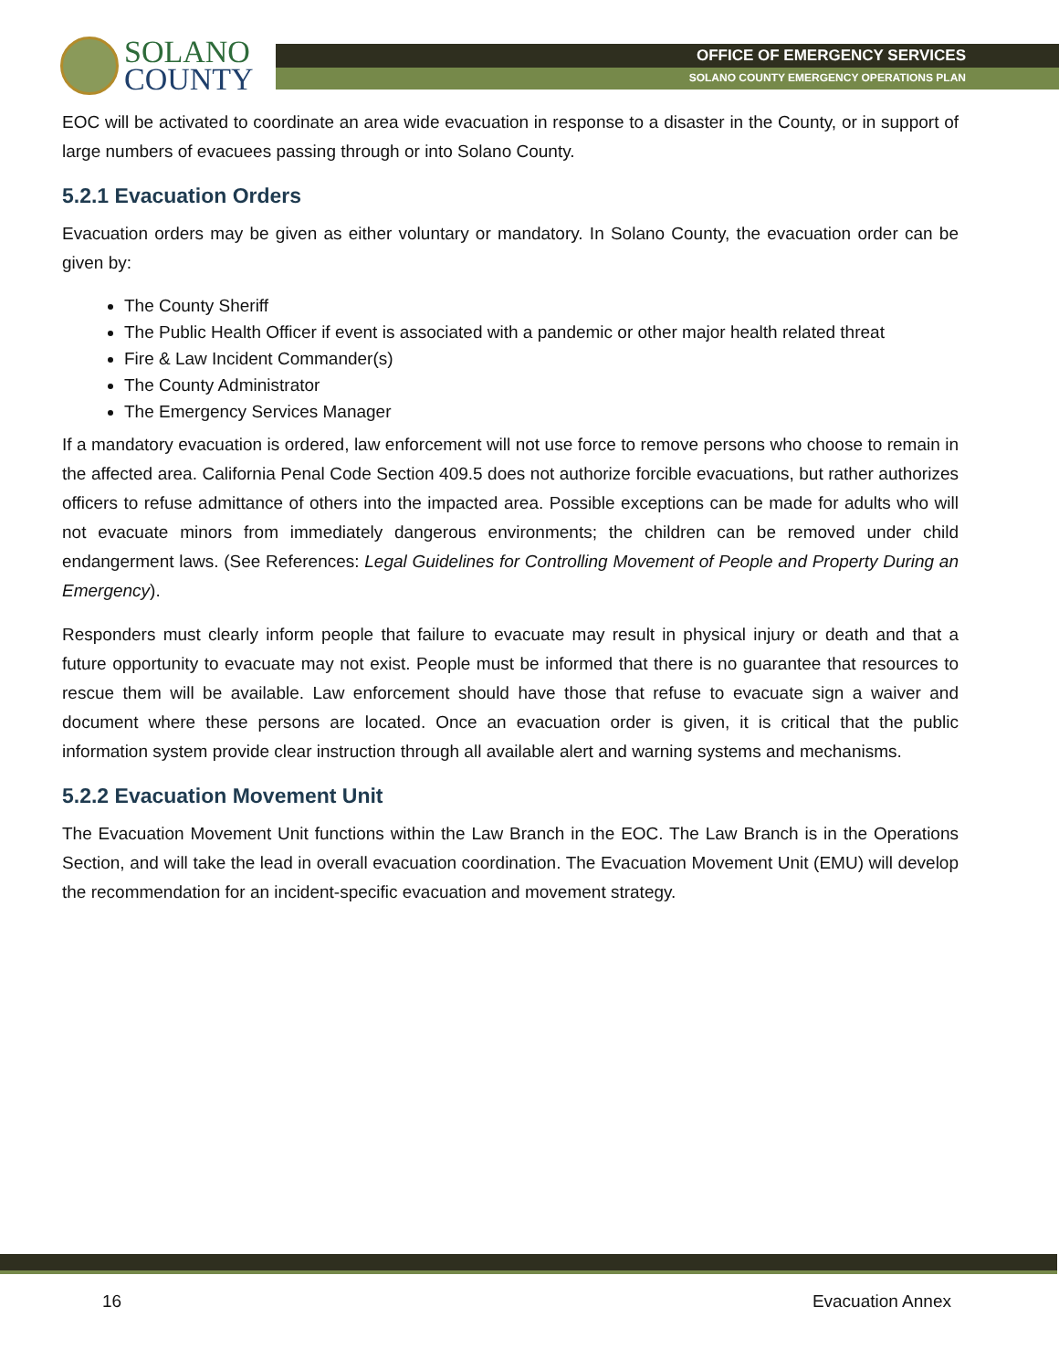SOLANO
COUNTY
OFFICE OF EMERGENCY SERVICES
SOLANO COUNTY EMERGENCY OPERATIONS PLAN
EOC will be activated to coordinate an area wide evacuation in response to a disaster in the County, or in support of large numbers of evacuees passing through or into Solano County.
5.2.1 Evacuation Orders
Evacuation orders may be given as either voluntary or mandatory. In Solano County, the evacuation order can be given by:
The County Sheriff
The Public Health Officer if event is associated with a pandemic or other major health related threat
Fire & Law Incident Commander(s)
The County Administrator
The Emergency Services Manager
If a mandatory evacuation is ordered, law enforcement will not use force to remove persons who choose to remain in the affected area. California Penal Code Section 409.5 does not authorize forcible evacuations, but rather authorizes officers to refuse admittance of others into the impacted area. Possible exceptions can be made for adults who will not evacuate minors from immediately dangerous environments; the children can be removed under child endangerment laws. (See References: Legal Guidelines for Controlling Movement of People and Property During an Emergency).
Responders must clearly inform people that failure to evacuate may result in physical injury or death and that a future opportunity to evacuate may not exist. People must be informed that there is no guarantee that resources to rescue them will be available. Law enforcement should have those that refuse to evacuate sign a waiver and document where these persons are located. Once an evacuation order is given, it is critical that the public information system provide clear instruction through all available alert and warning systems and mechanisms.
5.2.2 Evacuation Movement Unit
The Evacuation Movement Unit functions within the Law Branch in the EOC. The Law Branch is in the Operations Section, and will take the lead in overall evacuation coordination. The Evacuation Movement Unit (EMU) will develop the recommendation for an incident-specific evacuation and movement strategy.
16 Evacuation Annex